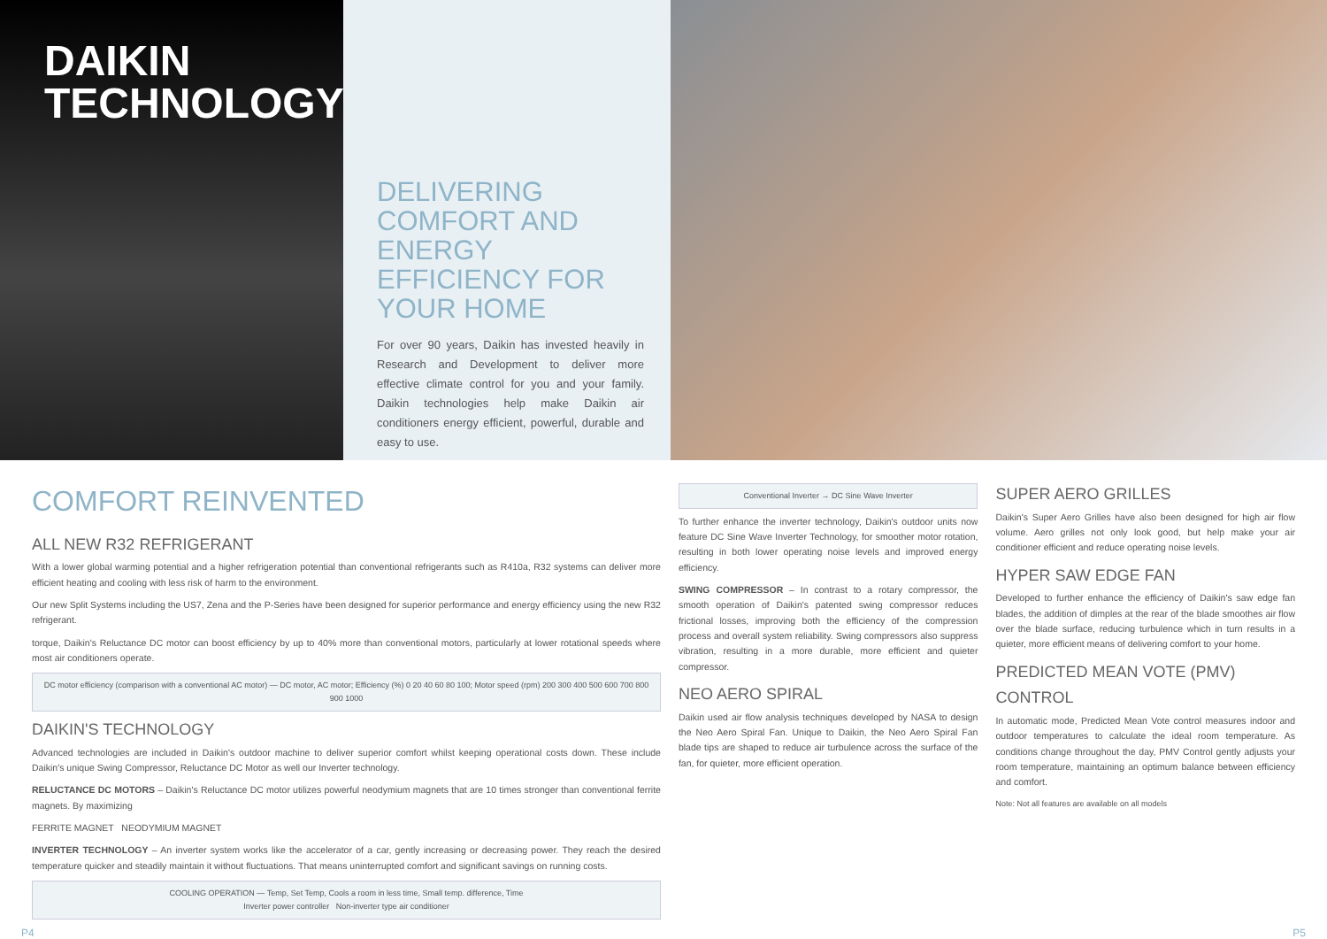DAIKIN
TECHNOLOGY
DELIVERING COMFORT AND ENERGY EFFICIENCY FOR YOUR HOME
For over 90 years, Daikin has invested heavily in Research and Development to deliver more effective climate control for you and your family. Daikin technologies help make Daikin air conditioners energy efficient, powerful, durable and easy to use.
COMFORT REINVENTED
ALL NEW R32 REFRIGERANT
With a lower global warming potential and a higher refrigeration potential than conventional refrigerants such as R410a, R32 systems can deliver more efficient heating and cooling with less risk of harm to the environment.
Our new Split Systems including the US7, Zena and the P-Series have been designed for superior performance and energy efficiency using the new R32 refrigerant.
torque, Daikin's Reluctance DC motor can boost efficiency by up to 40% more than conventional motors, particularly at lower rotational speeds where most air conditioners operate.
DC motor efficiency (comparison with a conventional AC motor) — DC motor, AC motor; Efficiency (%) 0 20 40 60 80 100; Motor speed (rpm) 200 300 400 500 600 700 800 900 1000
DAIKIN'S TECHNOLOGY
Advanced technologies are included in Daikin's outdoor machine to deliver superior comfort whilst keeping operational costs down. These include Daikin's unique Swing Compressor, Reluctance DC Motor as well our Inverter technology.
RELUCTANCE DC MOTORS – Daikin's Reluctance DC motor utilizes powerful neodymium magnets that are 10 times stronger than conventional ferrite magnets. By maximizing
FERRITE MAGNET NEODYMIUM MAGNET
INVERTER TECHNOLOGY – An inverter system works like the accelerator of a car, gently increasing or decreasing power. They reach the desired temperature quicker and steadily maintain it without fluctuations. That means uninterrupted comfort and significant savings on running costs.
COOLING OPERATION — Temp, Set Temp, Cools a room in less time, Small temp. difference, Time
Inverter power controller Non-inverter type air conditioner
Conventional Inverter → DC Sine Wave Inverter
To further enhance the inverter technology, Daikin's outdoor units now feature DC Sine Wave Inverter Technology, for smoother motor rotation, resulting in both lower operating noise levels and improved energy efficiency.
SWING COMPRESSOR – In contrast to a rotary compressor, the smooth operation of Daikin's patented swing compressor reduces frictional losses, improving both the efficiency of the compression process and overall system reliability. Swing compressors also suppress vibration, resulting in a more durable, more efficient and quieter compressor.
NEO AERO SPIRAL
Daikin used air flow analysis techniques developed by NASA to design the Neo Aero Spiral Fan. Unique to Daikin, the Neo Aero Spiral Fan blade tips are shaped to reduce air turbulence across the surface of the fan, for quieter, more efficient operation.
SUPER AERO GRILLES
Daikin's Super Aero Grilles have also been designed for high air flow volume. Aero grilles not only look good, but help make your air conditioner efficient and reduce operating noise levels.
HYPER SAW EDGE FAN
Developed to further enhance the efficiency of Daikin's saw edge fan blades, the addition of dimples at the rear of the blade smoothes air flow over the blade surface, reducing turbulence which in turn results in a quieter, more efficient means of delivering comfort to your home.
PREDICTED MEAN VOTE (PMV) CONTROL
In automatic mode, Predicted Mean Vote control measures indoor and outdoor temperatures to calculate the ideal room temperature. As conditions change throughout the day, PMV Control gently adjusts your room temperature, maintaining an optimum balance between efficiency and comfort.
Note: Not all features are available on all models
P4 P5